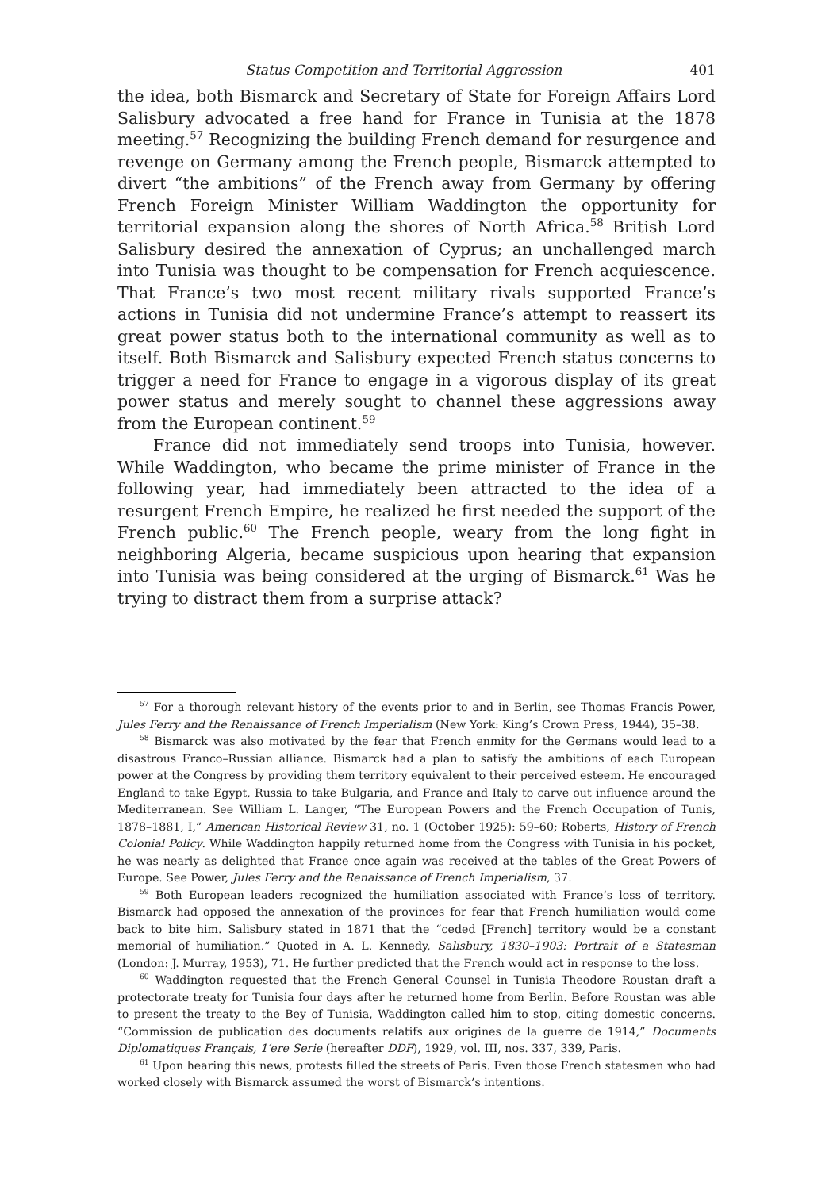Status Competition and Territorial Aggression 401
the idea, both Bismarck and Secretary of State for Foreign Affairs Lord Salisbury advocated a free hand for France in Tunisia at the 1878 meeting.<sup>57</sup> Recognizing the building French demand for resurgence and revenge on Germany among the French people, Bismarck attempted to divert “the ambitions” of the French away from Germany by offering French Foreign Minister William Waddington the opportunity for territorial expansion along the shores of North Africa.<sup>58</sup> British Lord Salisbury desired the annexation of Cyprus; an unchallenged march into Tunisia was thought to be compensation for French acquiescence. That France’s two most recent military rivals supported France’s actions in Tunisia did not undermine France’s attempt to reassert its great power status both to the international community as well as to itself. Both Bismarck and Salisbury expected French status concerns to trigger a need for France to engage in a vigorous display of its great power status and merely sought to channel these aggressions away from the European continent.<sup>59</sup>
France did not immediately send troops into Tunisia, however. While Waddington, who became the prime minister of France in the following year, had immediately been attracted to the idea of a resurgent French Empire, he realized he first needed the support of the French public.<sup>60</sup> The French people, weary from the long fight in neighboring Algeria, became suspicious upon hearing that expansion into Tunisia was being considered at the urging of Bismarck.<sup>61</sup> Was he trying to distract them from a surprise attack?
<sup>57</sup> For a thorough relevant history of the events prior to and in Berlin, see Thomas Francis Power, Jules Ferry and the Renaissance of French Imperialism (New York: King’s Crown Press, 1944), 35–38.
<sup>58</sup> Bismarck was also motivated by the fear that French enmity for the Germans would lead to a disastrous Franco–Russian alliance. Bismarck had a plan to satisfy the ambitions of each European power at the Congress by providing them territory equivalent to their perceived esteem. He encouraged England to take Egypt, Russia to take Bulgaria, and France and Italy to carve out influence around the Mediterranean. See William L. Langer, “The European Powers and the French Occupation of Tunis, 1878–1881, I,” American Historical Review 31, no. 1 (October 1925): 59–60; Roberts, History of French Colonial Policy. While Waddington happily returned home from the Congress with Tunisia in his pocket, he was nearly as delighted that France once again was received at the tables of the Great Powers of Europe. See Power, Jules Ferry and the Renaissance of French Imperialism, 37.
<sup>59</sup> Both European leaders recognized the humiliation associated with France’s loss of territory. Bismarck had opposed the annexation of the provinces for fear that French humiliation would come back to bite him. Salisbury stated in 1871 that the “ceded [French] territory would be a constant memorial of humiliation.” Quoted in A. L. Kennedy, Salisbury, 1830–1903: Portrait of a Statesman (London: J. Murray, 1953), 71. He further predicted that the French would act in response to the loss.
<sup>60</sup> Waddington requested that the French General Counsel in Tunisia Theodore Roustan draft a protectorate treaty for Tunisia four days after he returned home from Berlin. Before Roustan was able to present the treaty to the Bey of Tunisia, Waddington called him to stop, citing domestic concerns. “Commission de publication des documents relatifs aux origines de la guerre de 1914,” Documents Diplomatiques Français, 1′ere Serie (hereafter DDF), 1929, vol. III, nos. 337, 339, Paris.
<sup>61</sup> Upon hearing this news, protests filled the streets of Paris. Even those French statesmen who had worked closely with Bismarck assumed the worst of Bismarck’s intentions.